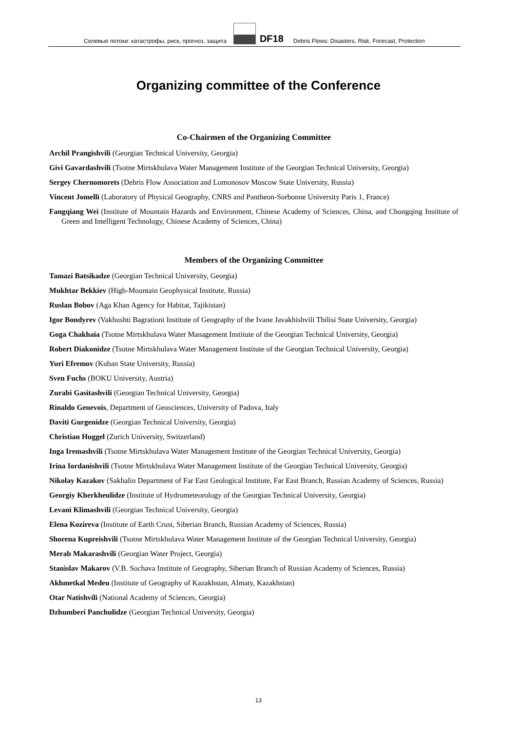Селевые потоки: катастрофы, риск, прогноз, защита
DF18 Debris Flows: Disasters, Risk, Forecast, Protection
Organizing committee of the Conference
Co-Chairmen of the Organizing Committee
Archil Prangishvili (Georgian Technical University, Georgia)
Givi Gavardashvili (Tsotne Mirtskhulava Water Management Institute of the Georgian Technical University, Georgia)
Sergey Chernomorets (Debris Flow Association and Lomonosov Moscow State University, Russia)
Vincent Jomelli (Laboratory of Physical Geography, CNRS and Pantheon-Sorbonne University Paris 1, France)
Fangqiang Wei (Institute of Mountain Hazards and Environment, Chinese Academy of Sciences, China, and Chongqing Institute of Green and Intelligent Technology, Chinese Academy of Sciences, China)
Members of the Organizing Committee
Tamazi Batsikadze (Georgian Technical University, Georgia)
Mukhtar Bekkiev (High-Mountain Geophysical Institute, Russia)
Ruslan Bobov (Aga Khan Agency for Habitat, Tajikistan)
Igor Bondyrev (Vakhushti Bagrationi Institute of Geography of the Ivane Javakhishvili Tbilisi State University, Georgia)
Goga Chakhaia (Tsotne Mirtskhulava Water Management Institute of the Georgian Technical University, Georgia)
Robert Diakonidze (Tsotne Mirtskhulava Water Management Institute of the Georgian Technical University, Georgia)
Yuri Efremov (Kuban State University, Russia)
Sven Fuchs (BOKU University, Austria)
Zurabi Gasitashvili (Georgian Technical University, Georgia)
Rinaldo Genevois, Department of Geosciences, University of Padova, Italy
Daviti Gurgenidze (Georgian Technical University, Georgia)
Christian Huggel (Zurich University, Switzerland)
Inga Iremashvili (Tsotne Mirtskhulava Water Management Institute of the Georgian Technical University, Georgia)
Irina Iordanishvili (Tsotne Mirtskhulava Water Management Institute of the Georgian Technical University, Georgia)
Nikolay Kazakov (Sakhalin Department of Far East Geological Institute, Far East Branch, Russian Academy of Sciences, Russia)
Georgiy Kherkheulidze (Institute of Hydrometeorology of the Georgian Technical University, Georgia)
Levani Klimashvili (Georgian Technical University, Georgia)
Elena Kozireva (Institute of Earth Crust, Siberian Branch, Russian Academy of Sciences, Russia)
Shorena Kupreishvili (Tsotne Mirtskhulava Water Management Institute of the Georgian Technical University, Georgia)
Merab Makarashvili (Georgian Water Project, Georgia)
Stanislav Makarov (V.B. Sochava Institute of Geography, Siberian Branch of Russian Academy of Sciences, Russia)
Akhmetkal Medeu (Institute of Geography of Kazakhstan, Almaty, Kazakhstan)
Otar Natishvili (National Academy of Sciences, Georgia)
Dzhumberi Panchulidze (Georgian Technical University, Georgia)
13